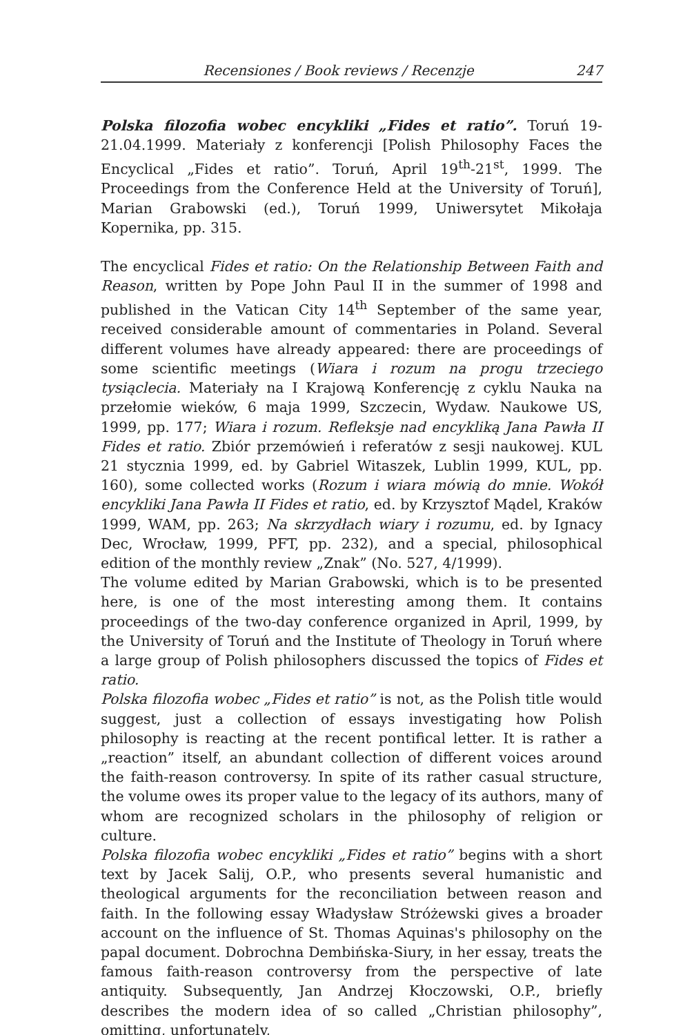Recensiones / Book reviews / Recenzje 247
Polska filozofia wobec encykliki „Fides et ratio”. Toruń 19-21.04.1999. Materiały z konferencji [Polish Philosophy Faces the Encyclical „Fides et ratio”. Toruń, April 19<sup>th</sup>-21<sup>st</sup>, 1999. The Proceedings from the Conference Held at the University of Toruń], Marian Grabowski (ed.), Toruń 1999, Uniwersytet Mikołaja Kopernika, pp. 315.
The encyclical Fides et ratio: On the Relationship Between Faith and Reason, written by Pope John Paul II in the summer of 1998 and published in the Vatican City 14<sup>th</sup> September of the same year, received considerable amount of commentaries in Poland. Several different volumes have already appeared: there are proceedings of some scientific meetings (Wiara i rozum na progu trzeciego tysiąclecia. Materiały na I Krajową Konferencję z cyklu Nauka na przełomie wieków, 6 maja 1999, Szczecin, Wydaw. Naukowe US, 1999, pp. 177; Wiara i rozum. Refleksje nad encykliką Jana Pawła II Fides et ratio. Zbiór przemówień i referatów z sesji naukowej. KUL 21 stycznia 1999, ed. by Gabriel Witaszek, Lublin 1999, KUL, pp. 160), some collected works (Rozum i wiara mówią do mnie. Wokół encykliki Jana Pawła II Fides et ratio, ed. by Krzysztof Mądel, Kraków 1999, WAM, pp. 263; Na skrzydłach wiary i rozumu, ed. by Ignacy Dec, Wrocław, 1999, PFT, pp. 232), and a special, philosophical edition of the monthly review „Znak” (No. 527, 4/1999).
The volume edited by Marian Grabowski, which is to be presented here, is one of the most interesting among them. It contains proceedings of the two-day conference organized in April, 1999, by the University of Toruń and the Institute of Theology in Toruń where a large group of Polish philosophers discussed the topics of Fides et ratio.
Polska filozofia wobec „Fides et ratio” is not, as the Polish title would suggest, just a collection of essays investigating how Polish philosophy is reacting at the recent pontifical letter. It is rather a „reaction” itself, an abundant collection of different voices around the faith-reason controversy. In spite of its rather casual structure, the volume owes its proper value to the legacy of its authors, many of whom are recognized scholars in the philosophy of religion or culture.
Polska filozofia wobec encykliki „Fides et ratio” begins with a short text by Jacek Salij, O.P., who presents several humanistic and theological arguments for the reconciliation between reason and faith. In the following essay Władysław Stróżewski gives a broader account on the influence of St. Thomas Aquinas's philosophy on the papal document. Dobrochna Dembińska-Siury, in her essay, treats the famous faith-reason controversy from the perspective of late antiquity. Subsequently, Jan Andrzej Kłoczowski, O.P., briefly describes the modern idea of so called „Christian philosophy”, omitting, unfortunately,